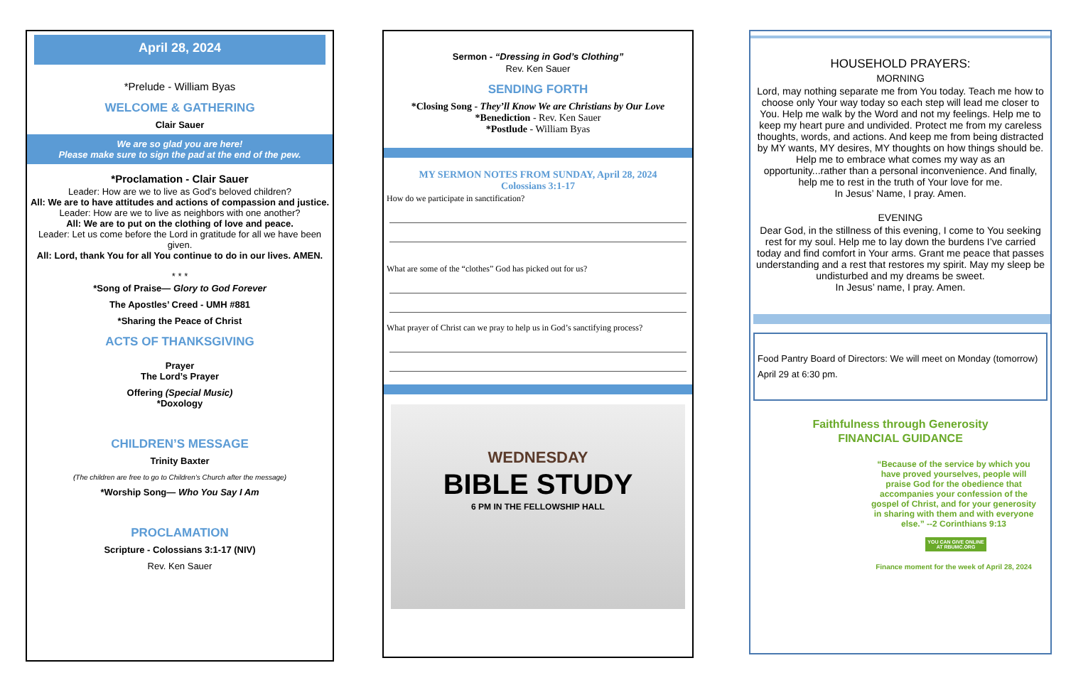April 28, 2024
*Prelude - William Byas
WELCOME & GATHERING
Clair Sauer
We are so glad you are here!
Please make sure to sign the pad at the end of the pew.
*Proclamation - Clair Sauer
Leader: How are we to live as God’s beloved children?
All: We are to have attitudes and actions of compassion and justice.
Leader: How are we to live as neighbors with one another?
All: We are to put on the clothing of love and peace.
Leader: Let us come before the Lord in gratitude for all we have been given.
All: Lord, thank You for all You continue to do in our lives. AMEN.
* * *
*Song of Praise— Glory to God Forever
The Apostles’ Creed - UMH #881
*Sharing the Peace of Christ
ACTS OF THANKSGIVING
Prayer
The Lord’s Prayer
Offering (Special Music)
*Doxology
CHILDREN’S MESSAGE
Trinity Baxter
(The children are free to go to Children’s Church after the message)
*Worship Song— Who You Say I Am
PROCLAMATION
Scripture - Colossians 3:1-17 (NIV)
Rev. Ken Sauer
Sermon - “Dressing in God’s Clothing”
Rev. Ken Sauer
SENDING FORTH
*Closing Song - They’ll Know We are Christians by Our Love
*Benediction - Rev. Ken Sauer
*Postlude - William Byas
MY SERMON NOTES FROM SUNDAY, April 28, 2024
Colossians 3:1-17
How do we participate in sanctification?
What are some of the “clothes” God has picked out for us?
What prayer of Christ can we pray to help us in God’s sanctifying process?
WEDNESDAY
BIBLE STUDY
6 PM IN THE FELLOWSHIP HALL
HOUSEHOLD PRAYERS:
MORNING
Lord, may nothing separate me from You today. Teach me how to choose only Your way today so each step will lead me closer to You. Help me walk by the Word and not my feelings. Help me to keep my heart pure and undivided. Protect me from my careless thoughts, words, and actions. And keep me from being distracted by MY wants, MY desires, MY thoughts on how things should be. Help me to embrace what comes my way as an opportunity...rather than a personal inconvenience. And finally, help me to rest in the truth of Your love for me.
In Jesus’ Name, I pray. Amen.
EVENING
Dear God, in the stillness of this evening, I come to You seeking rest for my soul. Help me to lay down the burdens I’ve carried today and find comfort in Your arms. Grant me peace that passes understanding and a rest that restores my spirit. May my sleep be undisturbed and my dreams be sweet.
In Jesus’ name, I pray. Amen.
Food Pantry Board of Directors: We will meet on Monday (tomorrow) April 29 at 6:30 pm.
Faithfulness through Generosity
FINANCIAL GUIDANCE
“Because of the service by which you have proved yourselves, people will praise God for the obedience that accompanies your confession of the gospel of Christ, and for your generosity in sharing with them and with everyone else.” --2 Corinthians 9:13
YOU CAN GIVE ONLINE AT RBUMC.ORG
Finance moment for the week of April 28, 2024